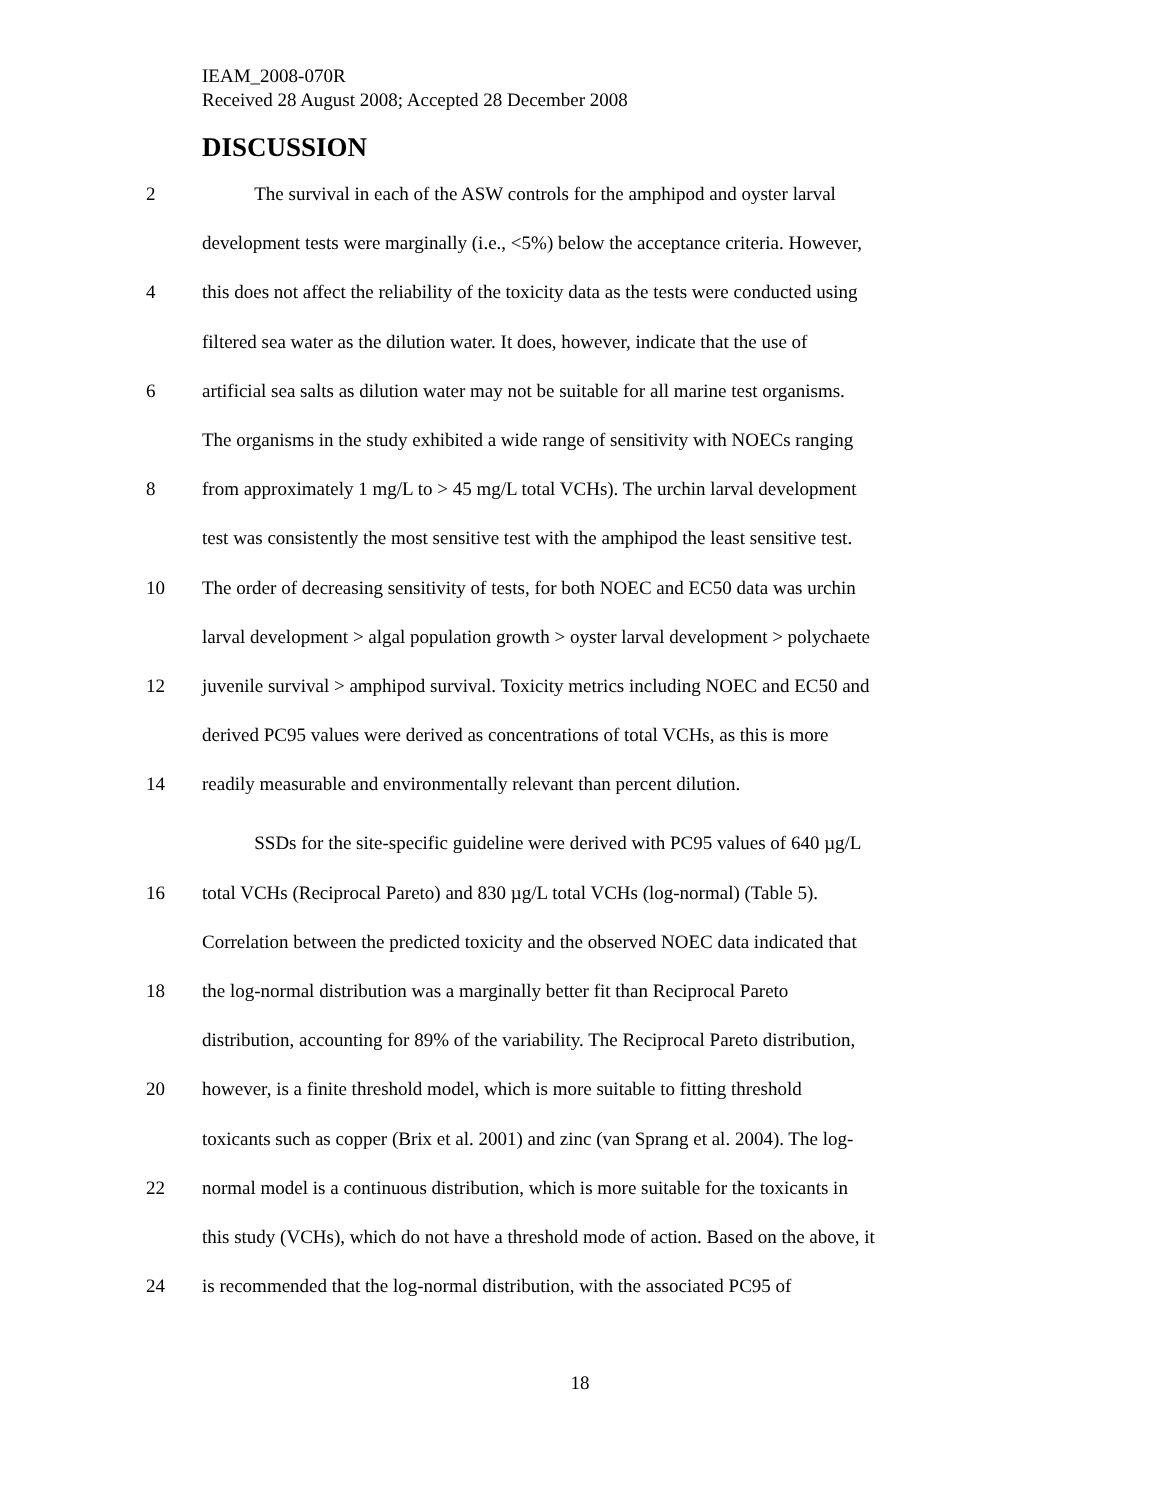IEAM_2008-070R
Received 28 August 2008; Accepted 28 December 2008
DISCUSSION
2 The survival in each of the ASW controls for the amphipod and oyster larval
development tests were marginally (i.e., <5%) below the acceptance criteria. However,
4 this does not affect the reliability of the toxicity data as the tests were conducted using
filtered sea water as the dilution water. It does, however, indicate that the use of
6 artificial sea salts as dilution water may not be suitable for all marine test organisms.
The organisms in the study exhibited a wide range of sensitivity with NOECs ranging
8 from approximately 1 mg/L to > 45 mg/L total VCHs). The urchin larval development
test was consistently the most sensitive test with the amphipod the least sensitive test.
10 The order of decreasing sensitivity of tests, for both NOEC and EC50 data was urchin
larval development > algal population growth > oyster larval development > polychaete
12 juvenile survival > amphipod survival. Toxicity metrics including NOEC and EC50 and
derived PC95 values were derived as concentrations of total VCHs, as this is more
14 readily measurable and environmentally relevant than percent dilution.
SSDs for the site-specific guideline were derived with PC95 values of 640 µg/L
16 total VCHs (Reciprocal Pareto) and 830 µg/L total VCHs (log-normal) (Table 5).
Correlation between the predicted toxicity and the observed NOEC data indicated that
18 the log-normal distribution was a marginally better fit than Reciprocal Pareto
distribution, accounting for 89% of the variability. The Reciprocal Pareto distribution,
20 however, is a finite threshold model, which is more suitable to fitting threshold
toxicants such as copper (Brix et al. 2001) and zinc (van Sprang et al. 2004). The log-
22 normal model is a continuous distribution, which is more suitable for the toxicants in
this study (VCHs), which do not have a threshold mode of action. Based on the above, it
24 is recommended that the log-normal distribution, with the associated PC95 of
18